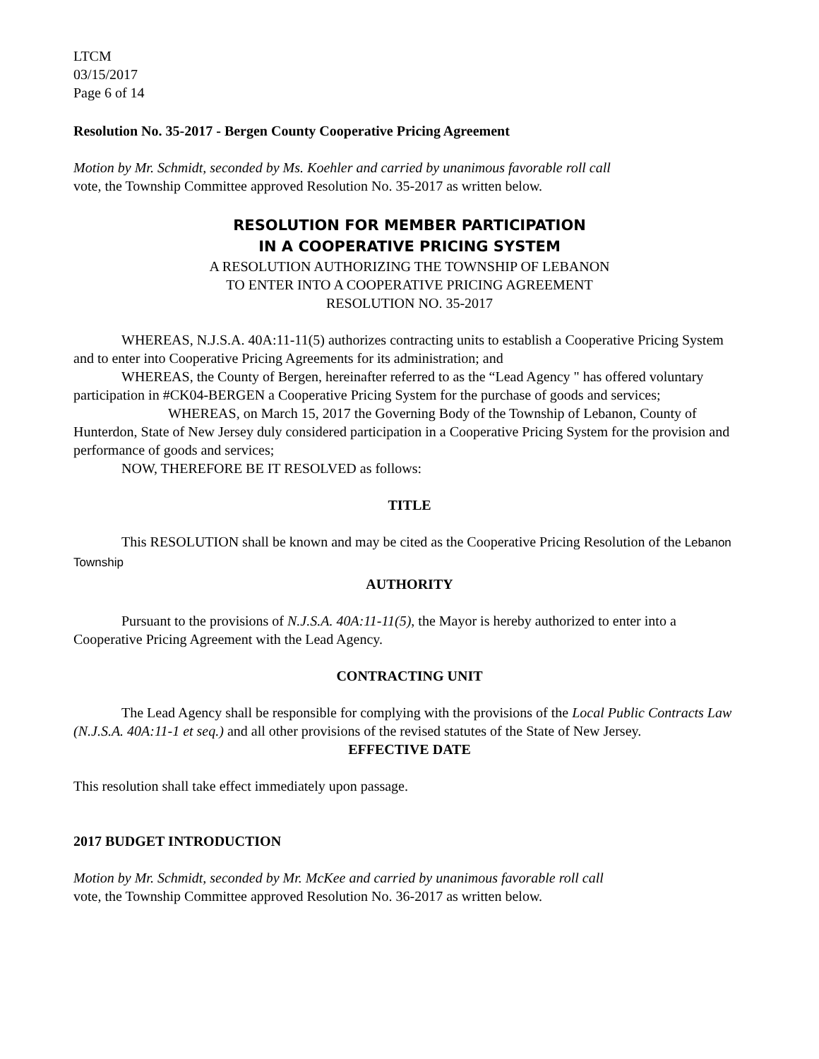LTCM
03/15/2017
Page 6 of 14
Resolution No. 35-2017 - Bergen County Cooperative Pricing Agreement
Motion by Mr. Schmidt, seconded by Ms. Koehler and carried by unanimous favorable roll call
vote, the Township Committee approved Resolution No. 35-2017 as written below.
RESOLUTION FOR MEMBER PARTICIPATION
IN A COOPERATIVE PRICING SYSTEM
A RESOLUTION AUTHORIZING THE TOWNSHIP OF LEBANON
TO ENTER INTO A COOPERATIVE PRICING AGREEMENT
RESOLUTION NO. 35-2017
WHEREAS, N.J.S.A. 40A:11-11(5) authorizes contracting units to establish a Cooperative Pricing System and to enter into Cooperative Pricing Agreements for its administration; and
WHEREAS, the County of Bergen, hereinafter referred to as the “Lead Agency " has offered voluntary participation in #CK04-BERGEN a Cooperative Pricing System for the purchase of goods and services;
WHEREAS, on March 15, 2017 the Governing Body of the Township of Lebanon, County of Hunterdon, State of New Jersey duly considered participation in a Cooperative Pricing System for the provision and performance of goods and services;
NOW, THEREFORE BE IT RESOLVED as follows:
TITLE
This RESOLUTION shall be known and may be cited as the Cooperative Pricing Resolution of the Lebanon Township
AUTHORITY
Pursuant to the provisions of N.J.S.A. 40A:11-11(5), the Mayor is hereby authorized to enter into a Cooperative Pricing Agreement with the Lead Agency.
CONTRACTING UNIT
The Lead Agency shall be responsible for complying with the provisions of the Local Public Contracts Law (N.J.S.A. 40A:11-1 et seq.) and all other provisions of the revised statutes of the State of New Jersey.
EFFECTIVE DATE
This resolution shall take effect immediately upon passage.
2017 BUDGET INTRODUCTION
Motion by Mr. Schmidt, seconded by Mr. McKee and carried by unanimous favorable roll call
vote, the Township Committee approved Resolution No. 36-2017 as written below.